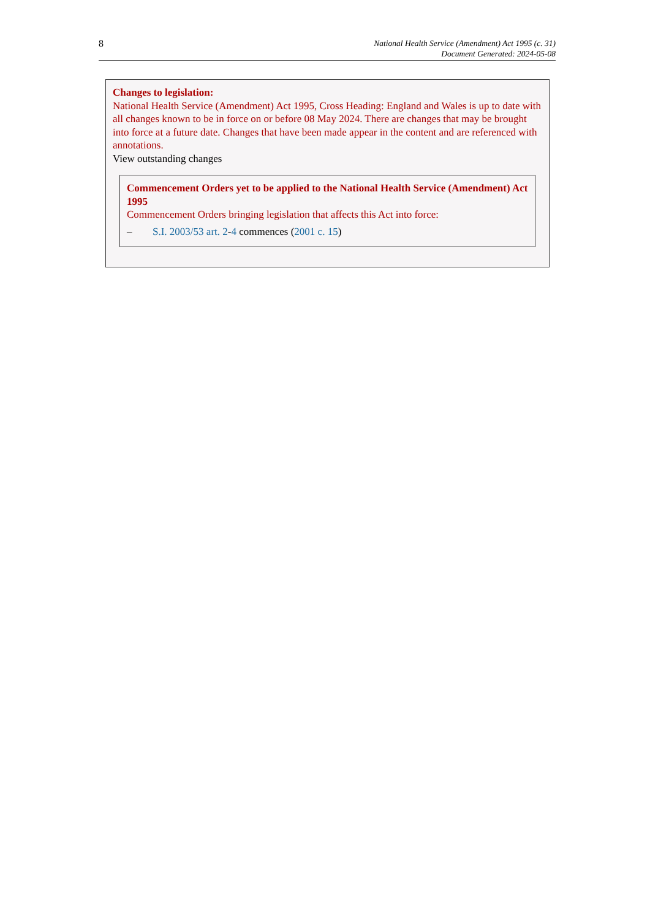8
National Health Service (Amendment) Act 1995 (c. 31)
Document Generated: 2024-05-08
Changes to legislation:
National Health Service (Amendment) Act 1995, Cross Heading: England and Wales is up to date with all changes known to be in force on or before 08 May 2024. There are changes that may be brought into force at a future date. Changes that have been made appear in the content and are referenced with annotations.
View outstanding changes
Commencement Orders yet to be applied to the National Health Service (Amendment) Act 1995
Commencement Orders bringing legislation that affects this Act into force:
– S.I. 2003/53 art. 2-4 commences (2001 c. 15)